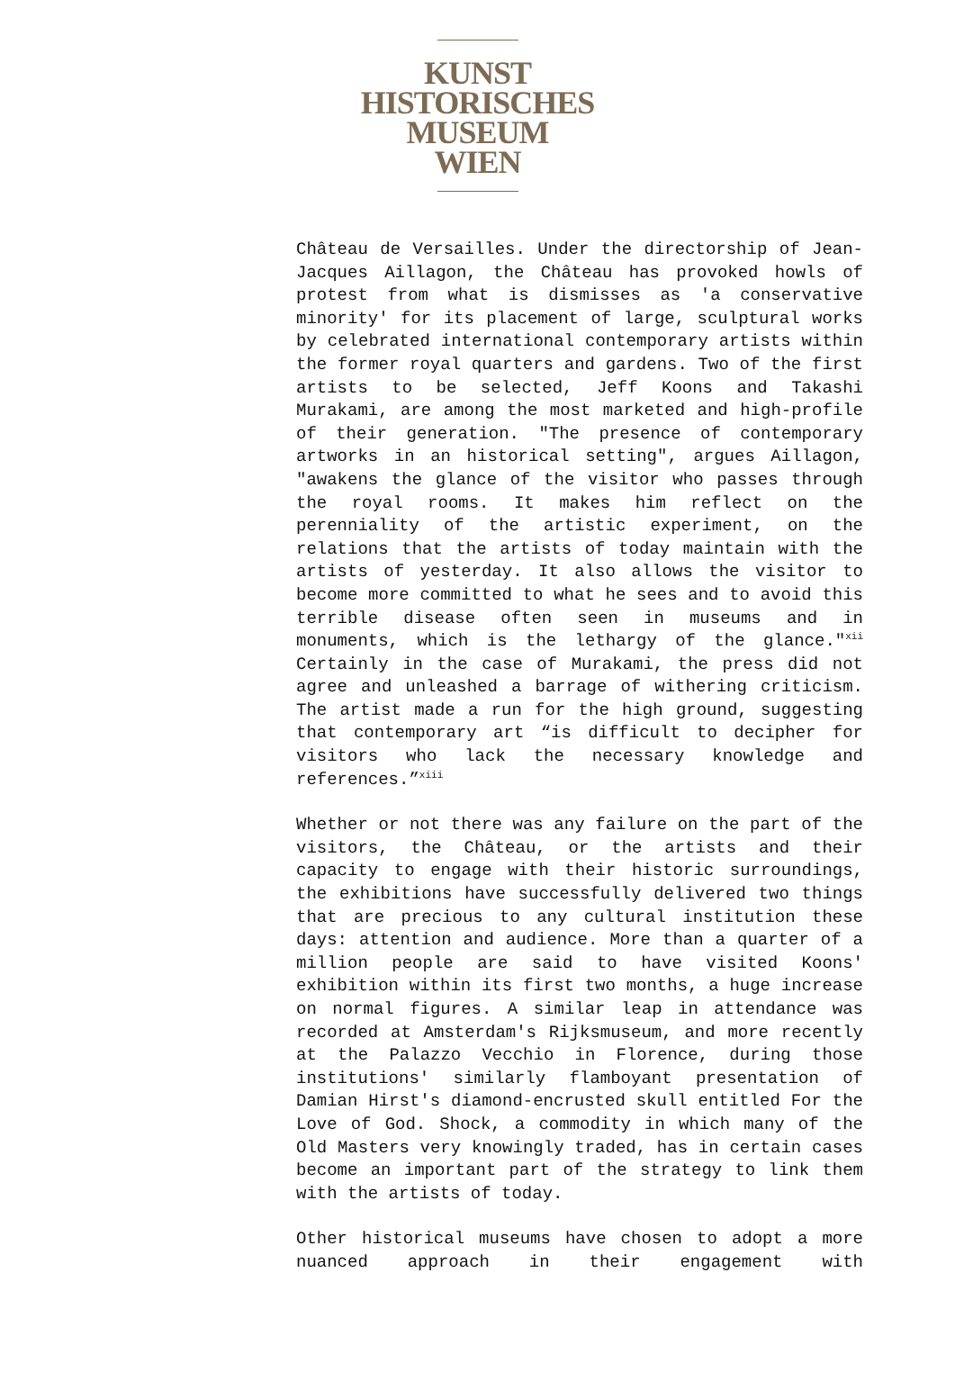KUNST
HISTORISCHES
MUSEUM
WIEN
Château de Versailles. Under the directorship of Jean-Jacques Aillagon, the Château has provoked howls of protest from what is dismisses as 'a conservative minority' for its placement of large, sculptural works by celebrated international contemporary artists within the former royal quarters and gardens. Two of the first artists to be selected, Jeff Koons and Takashi Murakami, are among the most marketed and high-profile of their generation. "The presence of contemporary artworks in an historical setting", argues Aillagon, "awakens the glance of the visitor who passes through the royal rooms. It makes him reflect on the perenniality of the artistic experiment, on the relations that the artists of today maintain with the artists of yesterday. It also allows the visitor to become more committed to what he sees and to avoid this terrible disease often seen in museums and in monuments, which is the lethargy of the glance."<sup>xii</sup> Certainly in the case of Murakami, the press did not agree and unleashed a barrage of withering criticism. The artist made a run for the high ground, suggesting that contemporary art “is difficult to decipher for visitors who lack the necessary knowledge and references.”<sup>xiii</sup>
Whether or not there was any failure on the part of the visitors, the Château, or the artists and their capacity to engage with their historic surroundings, the exhibitions have successfully delivered two things that are precious to any cultural institution these days: attention and audience. More than a quarter of a million people are said to have visited Koons' exhibition within its first two months, a huge increase on normal figures. A similar leap in attendance was recorded at Amsterdam's Rijksmuseum, and more recently at the Palazzo Vecchio in Florence, during those institutions' similarly flamboyant presentation of Damian Hirst's diamond-encrusted skull entitled For the Love of God. Shock, a commodity in which many of the Old Masters very knowingly traded, has in certain cases become an important part of the strategy to link them with the artists of today.
Other historical museums have chosen to adopt a more nuanced approach in their engagement with